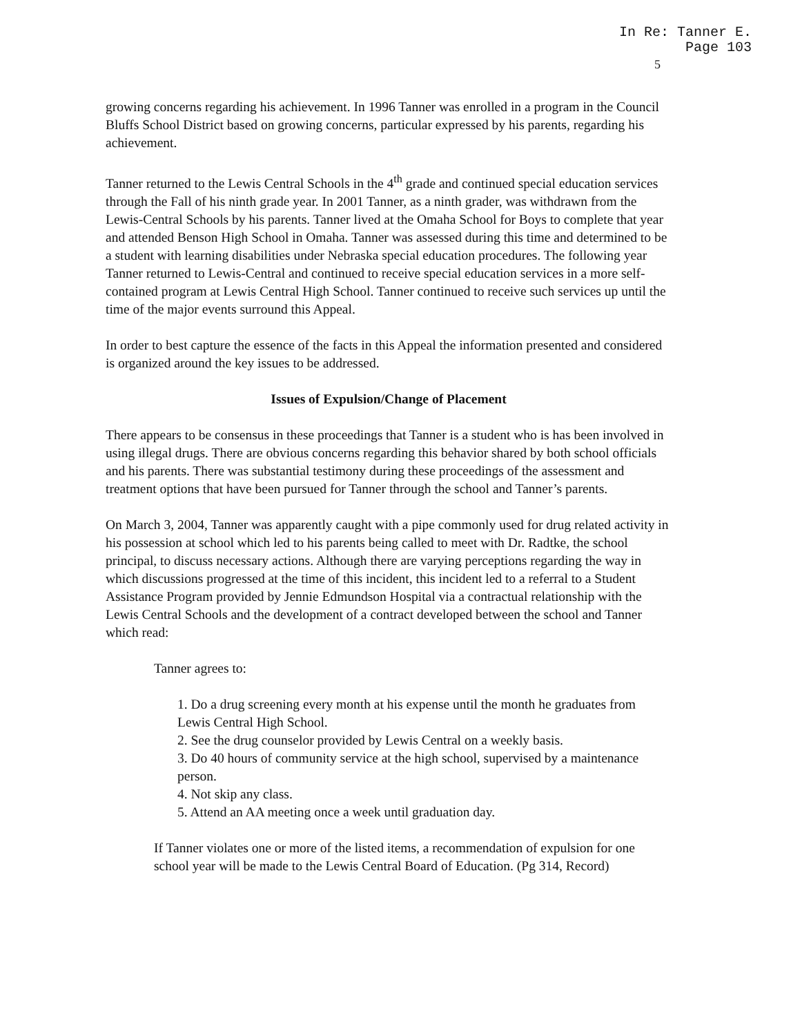In Re: Tanner E.
Page 103
5
growing concerns regarding his achievement. In 1996 Tanner was enrolled in a program in the Council Bluffs School District based on growing concerns, particular expressed by his parents, regarding his achievement.
Tanner returned to the Lewis Central Schools in the 4<sup>th</sup> grade and continued special education services through the Fall of his ninth grade year. In 2001 Tanner, as a ninth grader, was withdrawn from the Lewis-Central Schools by his parents. Tanner lived at the Omaha School for Boys to complete that year and attended Benson High School in Omaha. Tanner was assessed during this time and determined to be a student with learning disabilities under Nebraska special education procedures. The following year Tanner returned to Lewis-Central and continued to receive special education services in a more self-contained program at Lewis Central High School. Tanner continued to receive such services up until the time of the major events surround this Appeal.
In order to best capture the essence of the facts in this Appeal the information presented and considered is organized around the key issues to be addressed.
Issues of Expulsion/Change of Placement
There appears to be consensus in these proceedings that Tanner is a student who is has been involved in using illegal drugs. There are obvious concerns regarding this behavior shared by both school officials and his parents. There was substantial testimony during these proceedings of the assessment and treatment options that have been pursued for Tanner through the school and Tanner’s parents.
On March 3, 2004, Tanner was apparently caught with a pipe commonly used for drug related activity in his possession at school which led to his parents being called to meet with Dr. Radtke, the school principal, to discuss necessary actions. Although there are varying perceptions regarding the way in which discussions progressed at the time of this incident, this incident led to a referral to a Student Assistance Program provided by Jennie Edmundson Hospital via a contractual relationship with the Lewis Central Schools and the development of a contract developed between the school and Tanner which read:
Tanner agrees to:
1. Do a drug screening every month at his expense until the month he graduates from Lewis Central High School.
2. See the drug counselor provided by Lewis Central on a weekly basis.
3. Do 40 hours of community service at the high school, supervised by a maintenance person.
4. Not skip any class.
5. Attend an AA meeting once a week until graduation day.
If Tanner violates one or more of the listed items, a recommendation of expulsion for one school year will be made to the Lewis Central Board of Education. (Pg 314, Record)